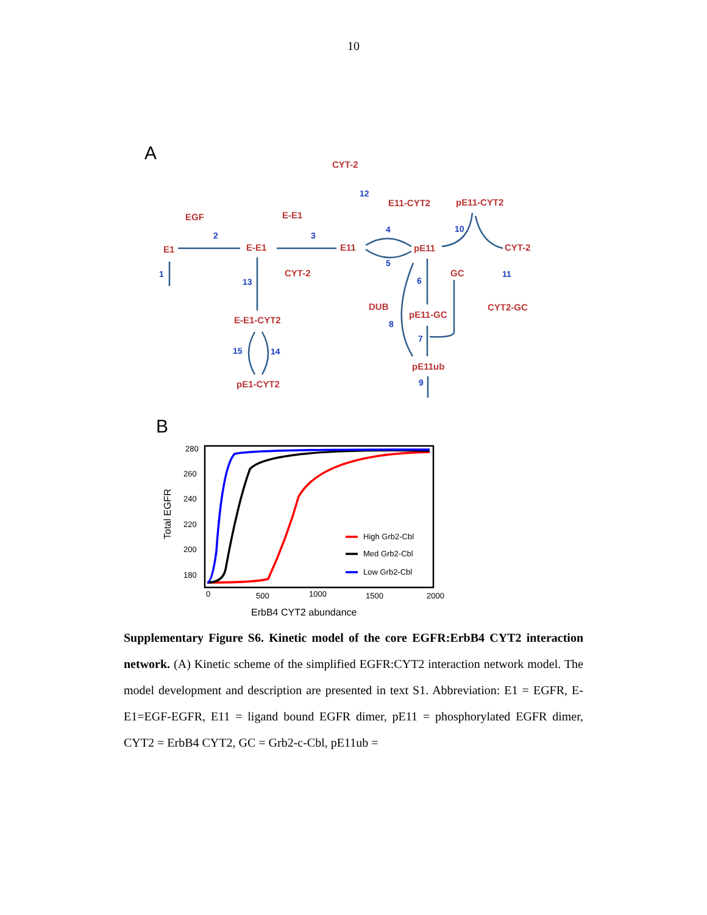10
A
B
CYT-2
E11-CYT2
pE11-CYT2
EGF
E-E1
E1
E-E1
E11
pE11
CYT-2
CYT-2
GC
DUB
CYT2-GC
pE11-GC
E-E1-CYT2
pE11ub
pE1-CYT2
12
2
3
4
10
1
5
6
11
13
8
7
15
14
9
280
260
240
220
200
180
0
500
1000
1500
2000
ErbB4 CYT2 abundance
Total EGFR
High Grb2-Cbl
Med Grb2-Cbl
Low Grb2-Cbl
Supplementary Figure S6. Kinetic model of the core EGFR:ErbB4 CYT2 interaction network. (A) Kinetic scheme of the simplified EGFR:CYT2 interaction network model. The model development and description are presented in text S1. Abbreviation: E1 = EGFR, E-E1=EGF-EGFR, E11 = ligand bound EGFR dimer, pE11 = phosphorylated EGFR dimer, CYT2 = ErbB4 CYT2, GC = Grb2-c-Cbl, pE11ub =